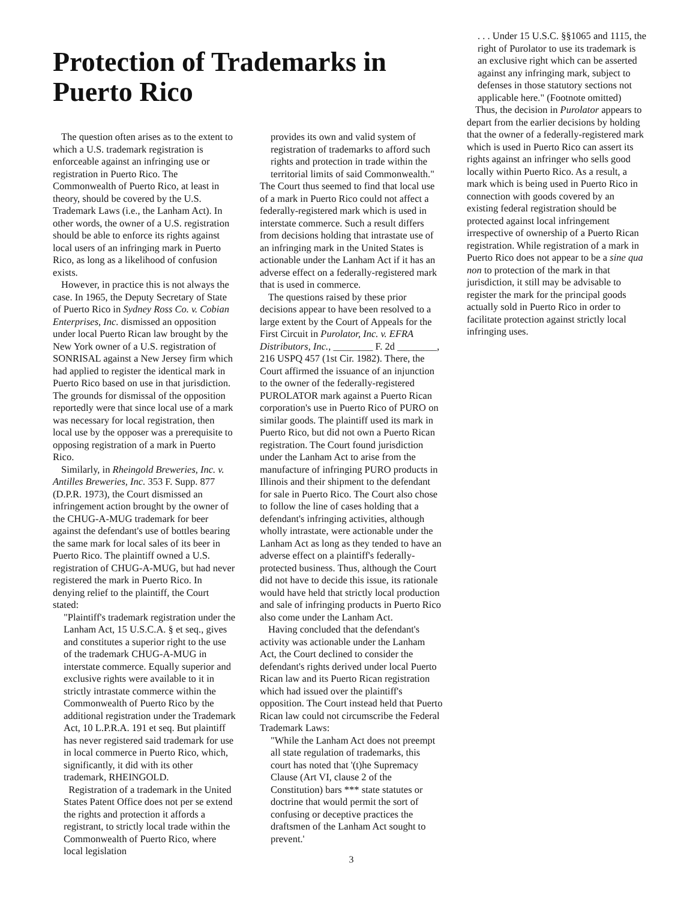Protection of Trademarks in Puerto Rico
The question often arises as to the extent to which a U.S. trademark registration is enforceable against an infringing use or registration in Puerto Rico. The Commonwealth of Puerto Rico, at least in theory, should be covered by the U.S. Trademark Laws (i.e., the Lanham Act). In other words, the owner of a U.S. registration should be able to enforce its rights against local users of an infringing mark in Puerto Rico, as long as a likelihood of confusion exists.
However, in practice this is not always the case. In 1965, the Deputy Secretary of State of Puerto Rico in Sydney Ross Co. v. Cobian Enterprises, Inc. dismissed an opposition under local Puerto Rican law brought by the New York owner of a U.S. registration of SONRISAL against a New Jersey firm which had applied to register the identical mark in Puerto Rico based on use in that jurisdiction. The grounds for dismissal of the opposition reportedly were that since local use of a mark was necessary for local registration, then local use by the opposer was a prerequisite to opposing registration of a mark in Puerto Rico.
Similarly, in Rheingold Breweries, Inc. v. Antilles Breweries, Inc. 353 F. Supp. 877 (D.P.R. 1973), the Court dismissed an infringement action brought by the owner of the CHUG-A-MUG trademark for beer against the defendant's use of bottles bearing the same mark for local sales of its beer in Puerto Rico. The plaintiff owned a U.S. registration of CHUG-A-MUG, but had never registered the mark in Puerto Rico. In denying relief to the plaintiff, the Court stated:
"Plaintiff's trademark registration under the Lanham Act, 15 U.S.C.A. § et seq., gives and constitutes a superior right to the use of the trademark CHUG-A-MUG in interstate commerce. Equally superior and exclusive rights were available to it in strictly intrastate commerce within the Commonwealth of Puerto Rico by the additional registration under the Trademark Act, 10 L.P.R.A. 191 et seq. But plaintiff has never registered said trademark for use in local commerce in Puerto Rico, which, significantly, it did with its other trademark, RHEINGOLD.
Registration of a trademark in the United States Patent Office does not per se extend the rights and protection it affords a registrant, to strictly local trade within the Commonwealth of Puerto Rico, where local legislation
provides its own and valid system of registration of trademarks to afford such rights and protection in trade within the territorial limits of said Commonwealth."
The Court thus seemed to find that local use of a mark in Puerto Rico could not affect a federally-registered mark which is used in interstate commerce. Such a result differs from decisions holding that intrastate use of an infringing mark in the United States is actionable under the Lanham Act if it has an adverse effect on a federally-registered mark that is used in commerce.
The questions raised by these prior decisions appear to have been resolved to a large extent by the Court of Appeals for the First Circuit in Purolator, Inc. v. EFRA Distributors, Inc., ________ F. 2d ________, 216 USPQ 457 (1st Cir. 1982). There, the Court affirmed the issuance of an injunction to the owner of the federally-registered PUROLATOR mark against a Puerto Rican corporation's use in Puerto Rico of PURO on similar goods. The plaintiff used its mark in Puerto Rico, but did not own a Puerto Rican registration. The Court found jurisdiction under the Lanham Act to arise from the manufacture of infringing PURO products in Illinois and their shipment to the defendant for sale in Puerto Rico. The Court also chose to follow the line of cases holding that a defendant's infringing activities, although wholly intrastate, were actionable under the Lanham Act as long as they tended to have an adverse effect on a plaintiff's federally-protected business. Thus, although the Court did not have to decide this issue, its rationale would have held that strictly local production and sale of infringing products in Puerto Rico also come under the Lanham Act.
Having concluded that the defendant's activity was actionable under the Lanham Act, the Court declined to consider the defendant's rights derived under local Puerto Rican law and its Puerto Rican registration which had issued over the plaintiff's opposition. The Court instead held that Puerto Rican law could not circumscribe the Federal Trademark Laws:
"While the Lanham Act does not preempt all state regulation of trademarks, this court has noted that '(t)he Supremacy Clause (Art VI, clause 2 of the Constitution) bars *** state statutes or doctrine that would permit the sort of confusing or deceptive practices the draftsmen of the Lanham Act sought to prevent.'
3
. . . Under 15 U.S.C. §§1065 and 1115, the right of Purolator to use its trademark is an exclusive right which can be asserted against any infringing mark, subject to defenses in those statutory sections not applicable here." (Footnote omitted)
Thus, the decision in Purolator appears to depart from the earlier decisions by holding that the owner of a federally-registered mark which is used in Puerto Rico can assert its rights against an infringer who sells good locally within Puerto Rico. As a result, a mark which is being used in Puerto Rico in connection with goods covered by an existing federal registration should be protected against local infringement irrespective of ownership of a Puerto Rican registration. While registration of a mark in Puerto Rico does not appear to be a sine qua non to protection of the mark in that jurisdiction, it still may be advisable to register the mark for the principal goods actually sold in Puerto Rico in order to facilitate protection against strictly local infringing uses.